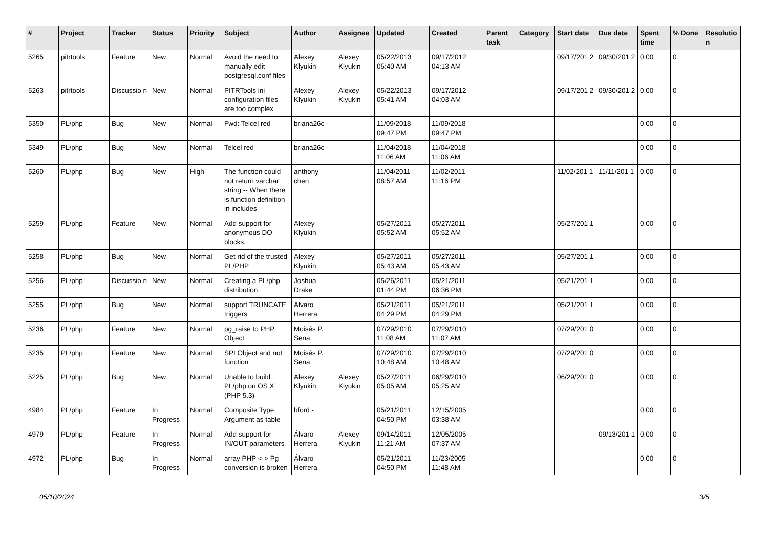| # | Project | Tracker | Status | Priority | Subject | Author | Assignee | Updated | Created | Parent task | Category | Start date | Due date | Spent time | % Done | Resolutio n |
| --- | --- | --- | --- | --- | --- | --- | --- | --- | --- | --- | --- | --- | --- | --- | --- | --- |
| 5265 | pitrtools | Feature | New | Normal | Avoid the need to manually edit postgresql.conf files | Alexey Klyukin | Alexey Klyukin | 05/22/2013 05:40 AM | 09/17/2012 04:13 AM | | | 09/17/201 2 | 09/30/201 2 | 0.00 | 0 | |
| 5263 | pitrtools | Discussio n | New | Normal | PITRTools ini configuration files are too complex | Alexey Klyukin | Alexey Klyukin | 05/22/2013 05:41 AM | 09/17/2012 04:03 AM | | | 09/17/201 2 | 09/30/201 2 | 0.00 | 0 | |
| 5350 | PL/php | Bug | New | Normal | Fwd: Telcel red | briana26c - | | 11/09/2018 09:47 PM | 11/09/2018 09:47 PM | | | | | 0.00 | 0 | |
| 5349 | PL/php | Bug | New | Normal | Telcel red | briana26c - | | 11/04/2018 11:06 AM | 11/04/2018 11:06 AM | | | | | 0.00 | 0 | |
| 5260 | PL/php | Bug | New | High | The function could not return varchar string -- When there is function definition in includes | anthony chen | | 11/04/2011 08:57 AM | 11/02/2011 11:16 PM | | | 11/02/201 1 | 11/11/201 1 | 0.00 | 0 | |
| 5259 | PL/php | Feature | New | Normal | Add support for anonymous DO blocks. | Alexey Klyukin | | 05/27/2011 05:52 AM | 05/27/2011 05:52 AM | | | 05/27/201 1 | | 0.00 | 0 | |
| 5258 | PL/php | Bug | New | Normal | Get rid of the trusted PL/PHP | Alexey Klyukin | | 05/27/2011 05:43 AM | 05/27/2011 05:43 AM | | | 05/27/201 1 | | 0.00 | 0 | |
| 5256 | PL/php | Discussio n | New | Normal | Creating a PL/php distribution | Joshua Drake | | 05/26/2011 01:44 PM | 05/21/2011 06:36 PM | | | 05/21/201 1 | | 0.00 | 0 | |
| 5255 | PL/php | Bug | New | Normal | support TRUNCATE triggers | Álvaro Herrera | | 05/21/2011 04:29 PM | 05/21/2011 04:29 PM | | | 05/21/201 1 | | 0.00 | 0 | |
| 5236 | PL/php | Feature | New | Normal | pg_raise to PHP Object | Moisés P. Sena | | 07/29/2010 11:08 AM | 07/29/2010 11:07 AM | | | 07/29/201 0 | | 0.00 | 0 | |
| 5235 | PL/php | Feature | New | Normal | SPI Object and not function | Moisés P. Sena | | 07/29/2010 10:48 AM | 07/29/2010 10:48 AM | | | 07/29/201 0 | | 0.00 | 0 | |
| 5225 | PL/php | Bug | New | Normal | Unable to build PL/php on OS X (PHP 5.3) | Alexey Klyukin | Alexey Klyukin | 05/27/2011 05:05 AM | 06/29/2010 05:25 AM | | | 06/29/201 0 | | 0.00 | 0 | |
| 4984 | PL/php | Feature | In Progress | Normal | Composite Type Argument as table | bford - | | 05/21/2011 04:50 PM | 12/15/2005 03:38 AM | | | | | 0.00 | 0 | |
| 4979 | PL/php | Feature | In Progress | Normal | Add support for IN/OUT parameters | Álvaro Herrera | Alexey Klyukin | 09/14/2011 11:21 AM | 12/05/2005 07:37 AM | | | | 09/13/201 1 | 0.00 | 0 | |
| 4972 | PL/php | Bug | In Progress | Normal | array PHP <-> Pg conversion is broken | Álvaro Herrera | | 05/21/2011 04:50 PM | 11/23/2005 11:48 AM | | | | | 0.00 | 0 | |
05/10/2024 3/5